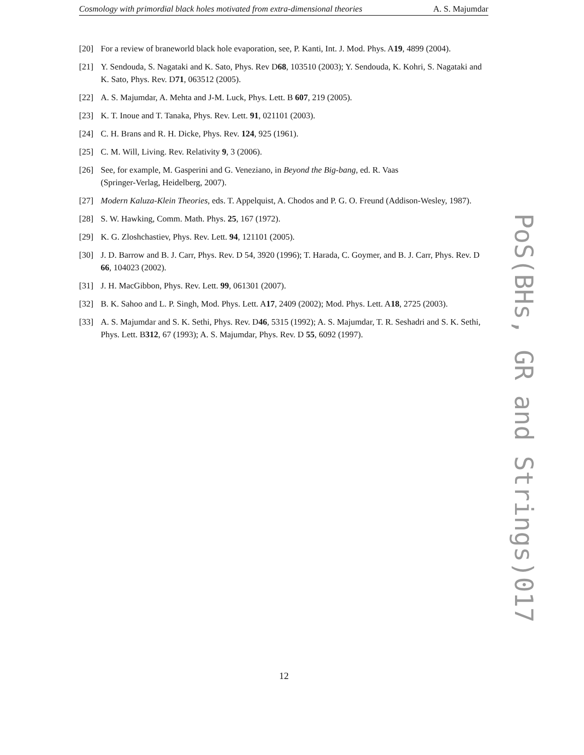Cosmology with primordial black holes motivated from extra-dimensional theories A. S. Majumdar
[20] For a review of braneworld black hole evaporation, see, P. Kanti, Int. J. Mod. Phys. A19, 4899 (2004).
[21] Y. Sendouda, S. Nagataki and K. Sato, Phys. Rev D68, 103510 (2003); Y. Sendouda, K. Kohri, S. Nagataki and K. Sato, Phys. Rev. D71, 063512 (2005).
[22] A. S. Majumdar, A. Mehta and J-M. Luck, Phys. Lett. B 607, 219 (2005).
[23] K. T. Inoue and T. Tanaka, Phys. Rev. Lett. 91, 021101 (2003).
[24] C. H. Brans and R. H. Dicke, Phys. Rev. 124, 925 (1961).
[25] C. M. Will, Living. Rev. Relativity 9, 3 (2006).
[26] See, for example, M. Gasperini and G. Veneziano, in Beyond the Big-bang, ed. R. Vaas
(Springer-Verlag, Heidelberg, 2007).
[27] Modern Kaluza-Klein Theories, eds. T. Appelquist, A. Chodos and P. G. O. Freund (Addison-Wesley, 1987).
[28] S. W. Hawking, Comm. Math. Phys. 25, 167 (1972).
[29] K. G. Zloshchastiev, Phys. Rev. Lett. 94, 121101 (2005).
[30] J. D. Barrow and B. J. Carr, Phys. Rev. D 54, 3920 (1996); T. Harada, C. Goymer, and B. J. Carr, Phys. Rev. D 66, 104023 (2002).
[31] J. H. MacGibbon, Phys. Rev. Lett. 99, 061301 (2007).
[32] B. K. Sahoo and L. P. Singh, Mod. Phys. Lett. A17, 2409 (2002); Mod. Phys. Lett. A18, 2725 (2003).
[33] A. S. Majumdar and S. K. Sethi, Phys. Rev. D46, 5315 (1992); A. S. Majumdar, T. R. Seshadri and S. K. Sethi, Phys. Lett. B312, 67 (1993); A. S. Majumdar, Phys. Rev. D 55, 6092 (1997).
PoS(BHs, GR and Strings)017
12